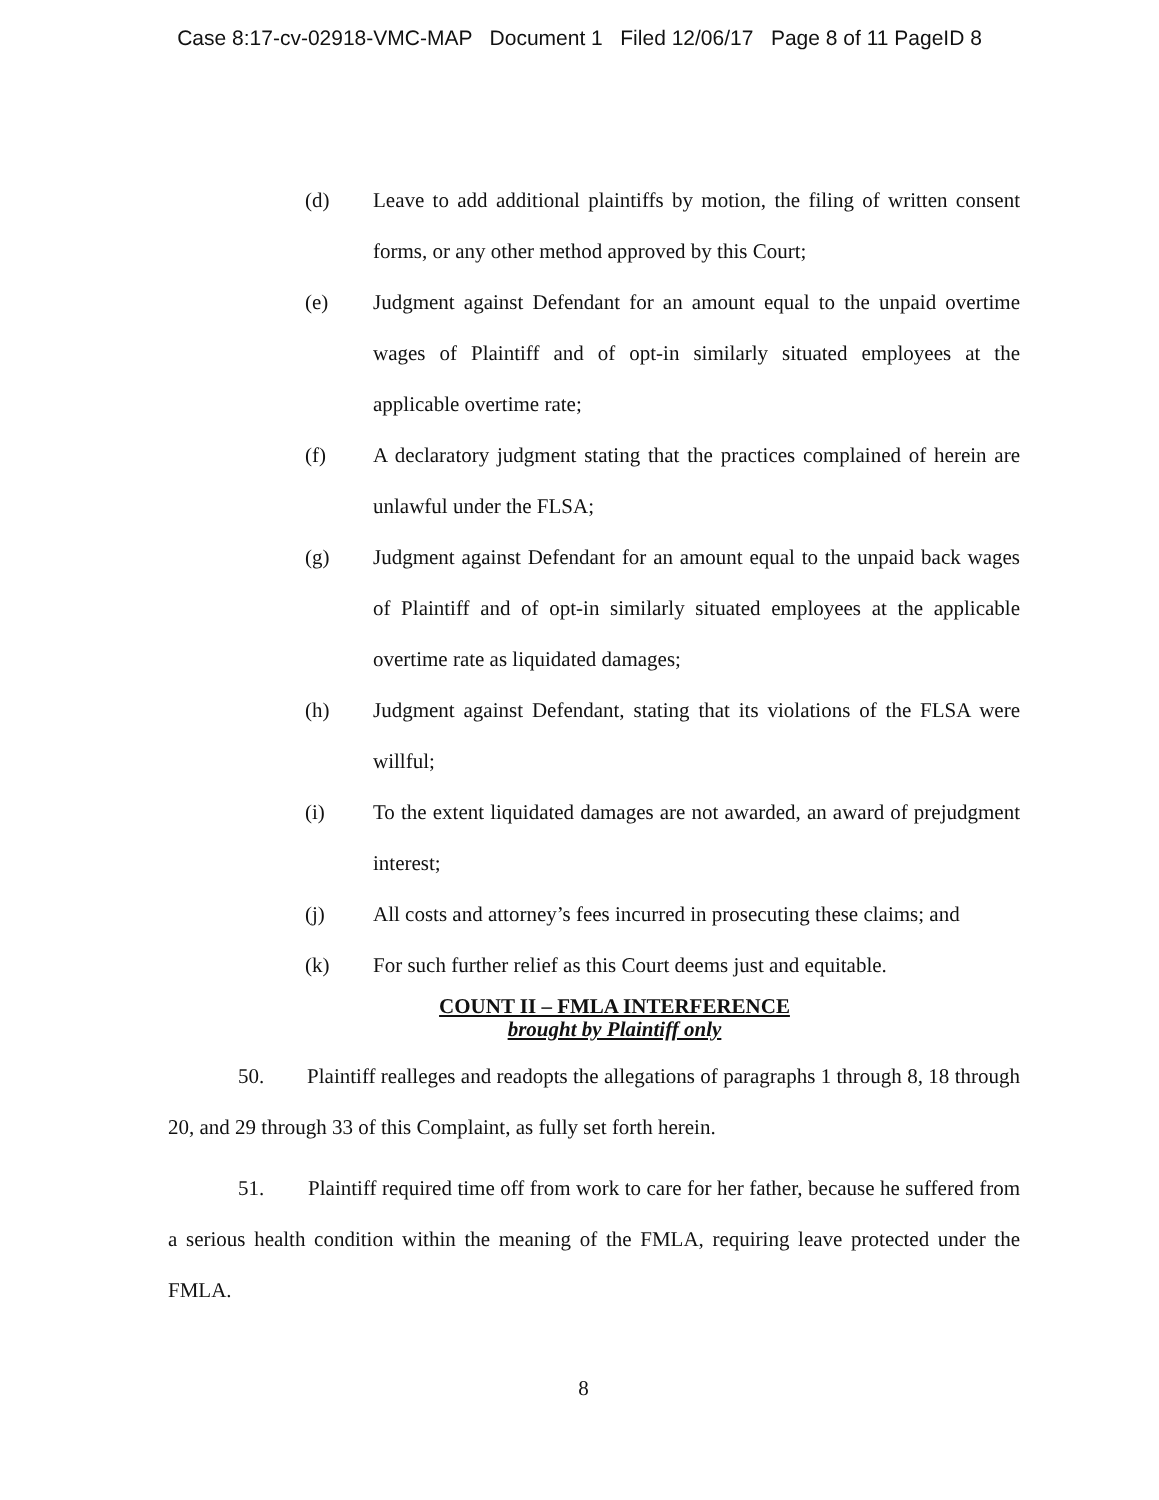Case 8:17-cv-02918-VMC-MAP Document 1 Filed 12/06/17 Page 8 of 11 PageID 8
(d) Leave to add additional plaintiffs by motion, the filing of written consent forms, or any other method approved by this Court;
(e) Judgment against Defendant for an amount equal to the unpaid overtime wages of Plaintiff and of opt-in similarly situated employees at the applicable overtime rate;
(f) A declaratory judgment stating that the practices complained of herein are unlawful under the FLSA;
(g) Judgment against Defendant for an amount equal to the unpaid back wages of Plaintiff and of opt-in similarly situated employees at the applicable overtime rate as liquidated damages;
(h) Judgment against Defendant, stating that its violations of the FLSA were willful;
(i) To the extent liquidated damages are not awarded, an award of prejudgment interest;
(j) All costs and attorney’s fees incurred in prosecuting these claims; and
(k) For such further relief as this Court deems just and equitable.
COUNT II – FMLA INTERFERENCE
brought by Plaintiff only
50. Plaintiff realleges and readopts the allegations of paragraphs 1 through 8, 18 through 20, and 29 through 33 of this Complaint, as fully set forth herein.
51. Plaintiff required time off from work to care for her father, because he suffered from a serious health condition within the meaning of the FMLA, requiring leave protected under the FMLA.
8